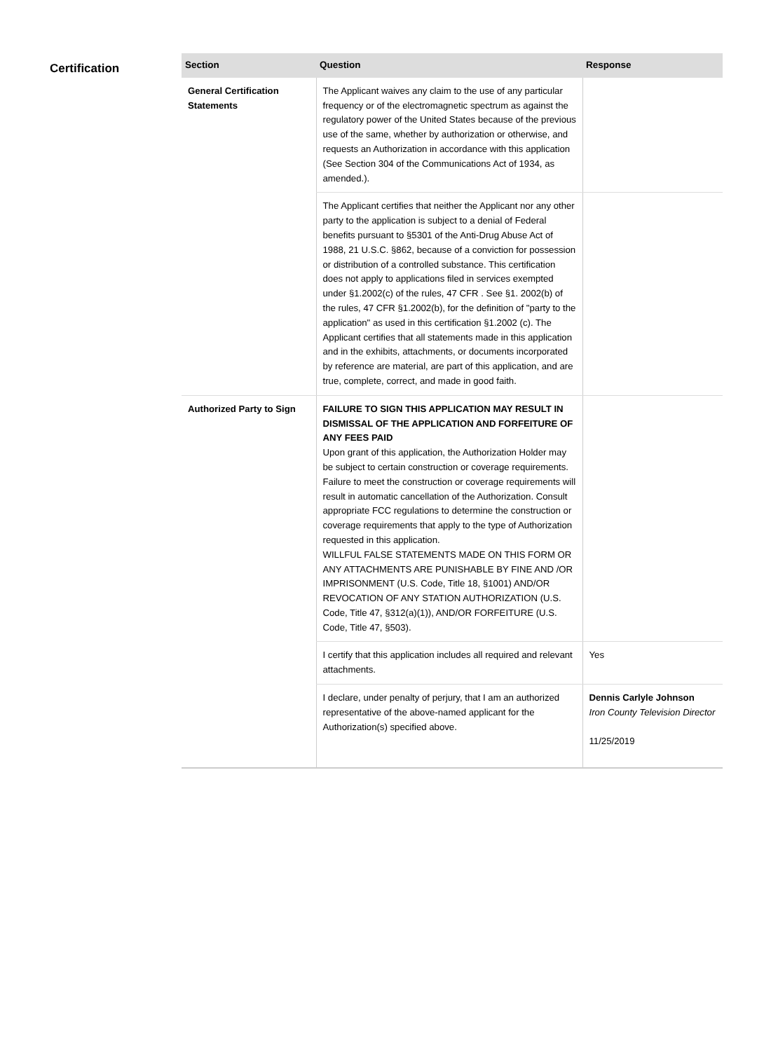Certification
| Section | Question | Response |
| --- | --- | --- |
| General Certification Statements | The Applicant waives any claim to the use of any particular frequency or of the electromagnetic spectrum as against the regulatory power of the United States because of the previous use of the same, whether by authorization or otherwise, and requests an Authorization in accordance with this application (See Section 304 of the Communications Act of 1934, as amended.). | |
| | The Applicant certifies that neither the Applicant nor any other party to the application is subject to a denial of Federal benefits pursuant to §5301 of the Anti-Drug Abuse Act of 1988, 21 U.S.C. §862, because of a conviction for possession or distribution of a controlled substance. This certification does not apply to applications filed in services exempted under §1.2002(c) of the rules, 47 CFR . See §1. 2002(b) of the rules, 47 CFR §1.2002(b), for the definition of "party to the application" as used in this certification §1.2002 (c). The Applicant certifies that all statements made in this application and in the exhibits, attachments, or documents incorporated by reference are material, are part of this application, and are true, complete, correct, and made in good faith. | |
| Authorized Party to Sign | FAILURE TO SIGN THIS APPLICATION MAY RESULT IN DISMISSAL OF THE APPLICATION AND FORFEITURE OF ANY FEES PAID Upon grant of this application, the Authorization Holder may be subject to certain construction or coverage requirements. Failure to meet the construction or coverage requirements will result in automatic cancellation of the Authorization. Consult appropriate FCC regulations to determine the construction or coverage requirements that apply to the type of Authorization requested in this application. WILLFUL FALSE STATEMENTS MADE ON THIS FORM OR ANY ATTACHMENTS ARE PUNISHABLE BY FINE AND /OR IMPRISONMENT (U.S. Code, Title 18, §1001) AND/OR REVOCATION OF ANY STATION AUTHORIZATION (U.S. Code, Title 47, §312(a)(1)), AND/OR FORFEITURE (U.S. Code, Title 47, §503). | |
| | I certify that this application includes all required and relevant attachments. | Yes |
| | I declare, under penalty of perjury, that I am an authorized representative of the above-named applicant for the Authorization(s) specified above. | Dennis Carlyle Johnson Iron County Television Director 11/25/2019 |